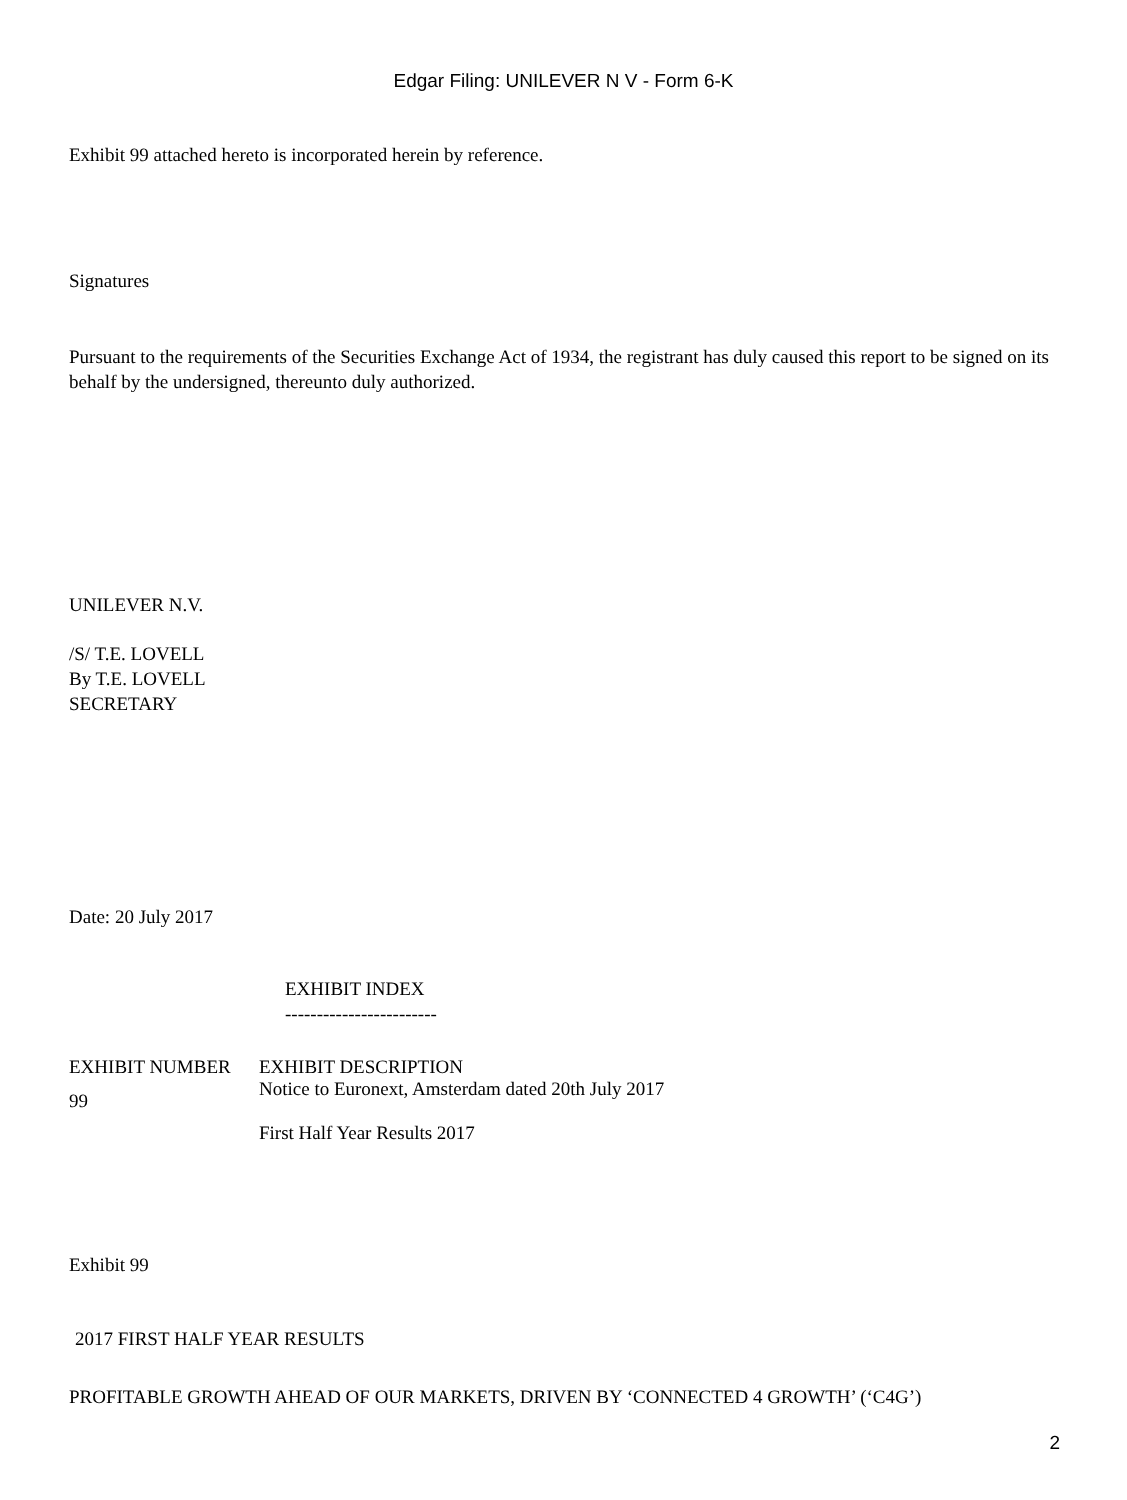Edgar Filing: UNILEVER N V - Form 6-K
Exhibit 99 attached hereto is incorporated herein by reference.
Signatures
Pursuant to the requirements of the Securities Exchange Act of 1934, the registrant has duly caused this report to be signed on its behalf by the undersigned, thereunto duly authorized.
UNILEVER N.V.
/S/ T.E. LOVELL
By T.E. LOVELL
SECRETARY
Date: 20 July 2017
EXHIBIT INDEX
------------------------
| EXHIBIT NUMBER | EXHIBIT DESCRIPTION |
| 99 | Notice to Euronext, Amsterdam dated 20th July 2017 First Half Year Results 2017 |
Exhibit 99
2017 FIRST HALF YEAR RESULTS
PROFITABLE GROWTH AHEAD OF OUR MARKETS, DRIVEN BY ‘CONNECTED 4 GROWTH’ (‘C4G’)
2